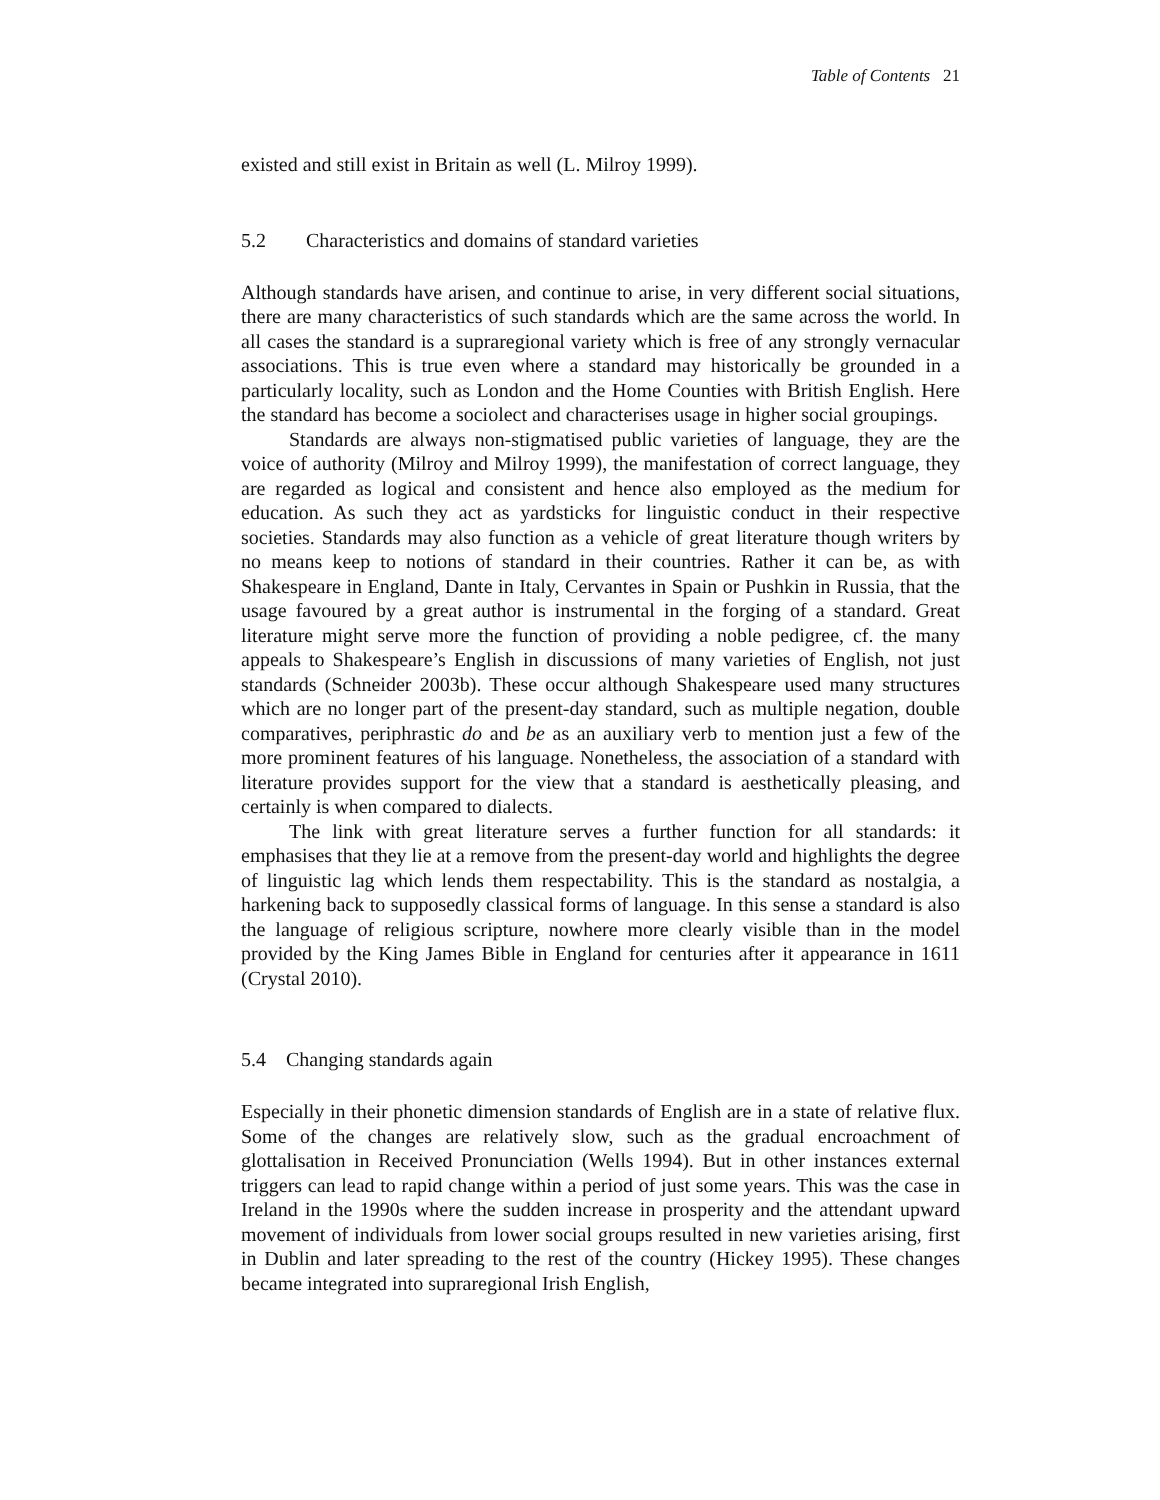Table of Contents 21
existed and still exist in Britain as well (L. Milroy 1999).
5.2 Characteristics and domains of standard varieties
Although standards have arisen, and continue to arise, in very different social situations, there are many characteristics of such standards which are the same across the world. In all cases the standard is a supraregional variety which is free of any strongly vernacular associations. This is true even where a standard may historically be grounded in a particularly locality, such as London and the Home Counties with British English. Here the standard has become a sociolect and characterises usage in higher social groupings.
Standards are always non-stigmatised public varieties of language, they are the voice of authority (Milroy and Milroy 1999), the manifestation of correct language, they are regarded as logical and consistent and hence also employed as the medium for education. As such they act as yardsticks for linguistic conduct in their respective societies. Standards may also function as a vehicle of great literature though writers by no means keep to notions of standard in their countries. Rather it can be, as with Shakespeare in England, Dante in Italy, Cervantes in Spain or Pushkin in Russia, that the usage favoured by a great author is instrumental in the forging of a standard. Great literature might serve more the function of providing a noble pedigree, cf. the many appeals to Shakespeare’s English in discussions of many varieties of English, not just standards (Schneider 2003b). These occur although Shakespeare used many structures which are no longer part of the present-day standard, such as multiple negation, double comparatives, periphrastic do and be as an auxiliary verb to mention just a few of the more prominent features of his language. Nonetheless, the association of a standard with literature provides support for the view that a standard is aesthetically pleasing, and certainly is when compared to dialects.
The link with great literature serves a further function for all standards: it emphasises that they lie at a remove from the present-day world and highlights the degree of linguistic lag which lends them respectability. This is the standard as nostalgia, a harkening back to supposedly classical forms of language. In this sense a standard is also the language of religious scripture, nowhere more clearly visible than in the model provided by the King James Bible in England for centuries after it appearance in 1611 (Crystal 2010).
5.4 Changing standards again
Especially in their phonetic dimension standards of English are in a state of relative flux. Some of the changes are relatively slow, such as the gradual encroachment of glottalisation in Received Pronunciation (Wells 1994). But in other instances external triggers can lead to rapid change within a period of just some years. This was the case in Ireland in the 1990s where the sudden increase in prosperity and the attendant upward movement of individuals from lower social groups resulted in new varieties arising, first in Dublin and later spreading to the rest of the country (Hickey 1995). These changes became integrated into supraregional Irish English,